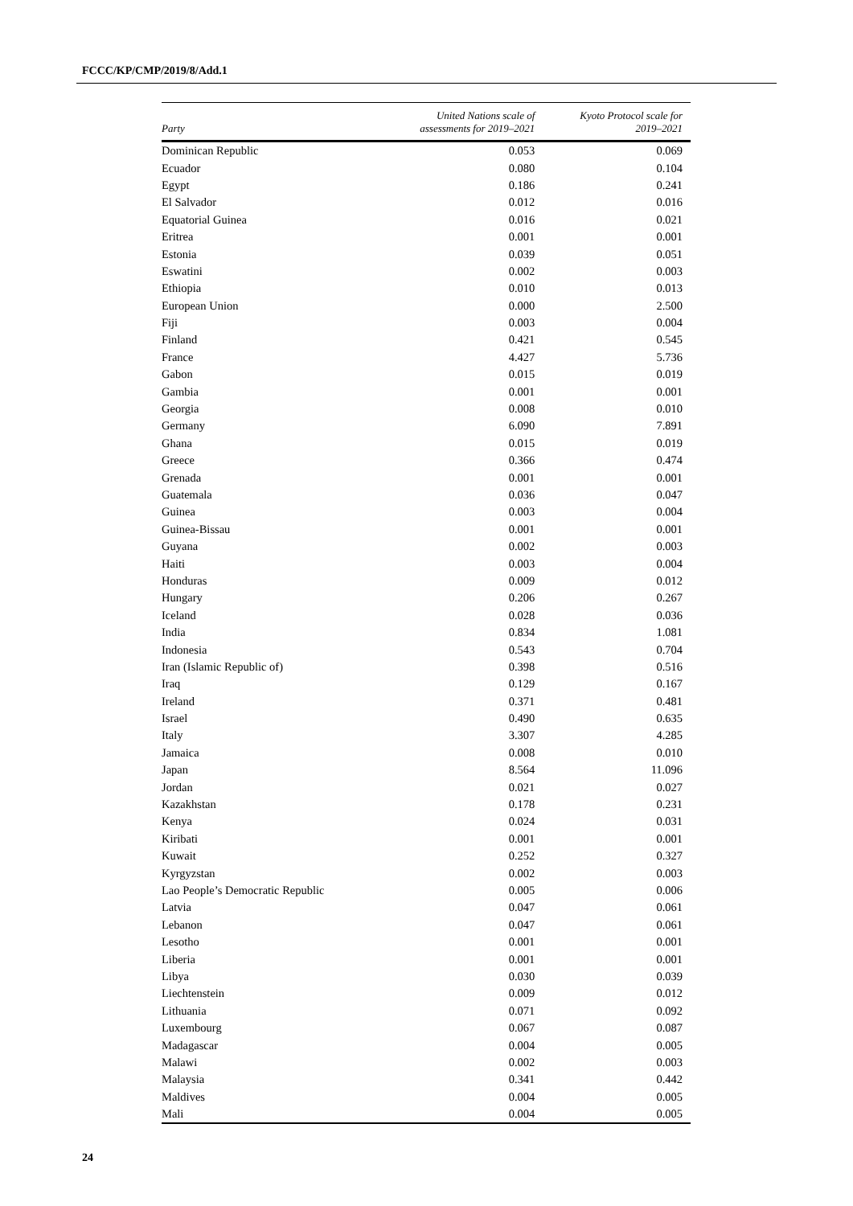FCCC/KP/CMP/2019/8/Add.1
| Party | United Nations scale of assessments for 2019–2021 | Kyoto Protocol scale for 2019–2021 |
| --- | --- | --- |
| Dominican Republic | 0.053 | 0.069 |
| Ecuador | 0.080 | 0.104 |
| Egypt | 0.186 | 0.241 |
| El Salvador | 0.012 | 0.016 |
| Equatorial Guinea | 0.016 | 0.021 |
| Eritrea | 0.001 | 0.001 |
| Estonia | 0.039 | 0.051 |
| Eswatini | 0.002 | 0.003 |
| Ethiopia | 0.010 | 0.013 |
| European Union | 0.000 | 2.500 |
| Fiji | 0.003 | 0.004 |
| Finland | 0.421 | 0.545 |
| France | 4.427 | 5.736 |
| Gabon | 0.015 | 0.019 |
| Gambia | 0.001 | 0.001 |
| Georgia | 0.008 | 0.010 |
| Germany | 6.090 | 7.891 |
| Ghana | 0.015 | 0.019 |
| Greece | 0.366 | 0.474 |
| Grenada | 0.001 | 0.001 |
| Guatemala | 0.036 | 0.047 |
| Guinea | 0.003 | 0.004 |
| Guinea-Bissau | 0.001 | 0.001 |
| Guyana | 0.002 | 0.003 |
| Haiti | 0.003 | 0.004 |
| Honduras | 0.009 | 0.012 |
| Hungary | 0.206 | 0.267 |
| Iceland | 0.028 | 0.036 |
| India | 0.834 | 1.081 |
| Indonesia | 0.543 | 0.704 |
| Iran (Islamic Republic of) | 0.398 | 0.516 |
| Iraq | 0.129 | 0.167 |
| Ireland | 0.371 | 0.481 |
| Israel | 0.490 | 0.635 |
| Italy | 3.307 | 4.285 |
| Jamaica | 0.008 | 0.010 |
| Japan | 8.564 | 11.096 |
| Jordan | 0.021 | 0.027 |
| Kazakhstan | 0.178 | 0.231 |
| Kenya | 0.024 | 0.031 |
| Kiribati | 0.001 | 0.001 |
| Kuwait | 0.252 | 0.327 |
| Kyrgyzstan | 0.002 | 0.003 |
| Lao People’s Democratic Republic | 0.005 | 0.006 |
| Latvia | 0.047 | 0.061 |
| Lebanon | 0.047 | 0.061 |
| Lesotho | 0.001 | 0.001 |
| Liberia | 0.001 | 0.001 |
| Libya | 0.030 | 0.039 |
| Liechtenstein | 0.009 | 0.012 |
| Lithuania | 0.071 | 0.092 |
| Luxembourg | 0.067 | 0.087 |
| Madagascar | 0.004 | 0.005 |
| Malawi | 0.002 | 0.003 |
| Malaysia | 0.341 | 0.442 |
| Maldives | 0.004 | 0.005 |
| Mali | 0.004 | 0.005 |
24